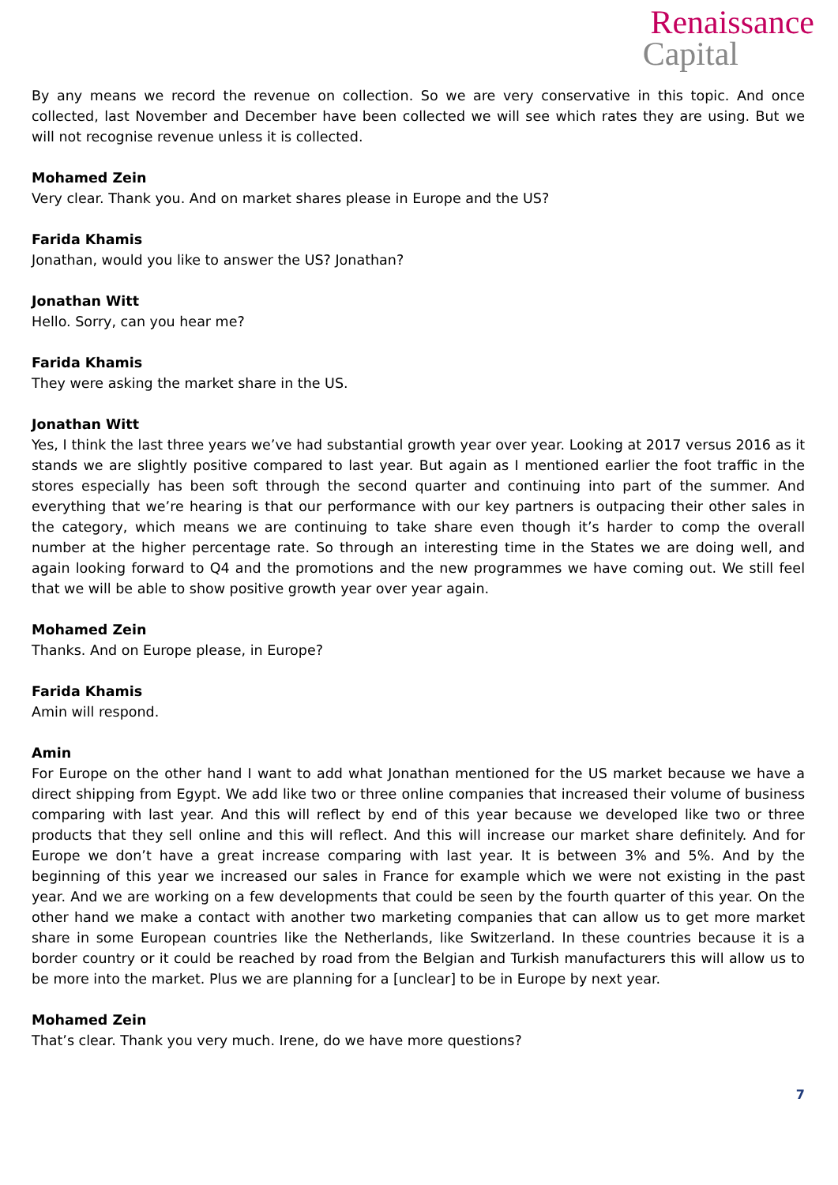Renaissance
Capital
By any means we record the revenue on collection. So we are very conservative in this topic. And once collected, last November and December have been collected we will see which rates they are using. But we will not recognise revenue unless it is collected.
Mohamed Zein
Very clear. Thank you. And on market shares please in Europe and the US?
Farida Khamis
Jonathan, would you like to answer the US? Jonathan?
Jonathan Witt
Hello. Sorry, can you hear me?
Farida Khamis
They were asking the market share in the US.
Jonathan Witt
Yes, I think the last three years we’ve had substantial growth year over year. Looking at 2017 versus 2016 as it stands we are slightly positive compared to last year. But again as I mentioned earlier the foot traffic in the stores especially has been soft through the second quarter and continuing into part of the summer. And everything that we’re hearing is that our performance with our key partners is outpacing their other sales in the category, which means we are continuing to take share even though it’s harder to comp the overall number at the higher percentage rate. So through an interesting time in the States we are doing well, and again looking forward to Q4 and the promotions and the new programmes we have coming out. We still feel that we will be able to show positive growth year over year again.
Mohamed Zein
Thanks. And on Europe please, in Europe?
Farida Khamis
Amin will respond.
Amin
For Europe on the other hand I want to add what Jonathan mentioned for the US market because we have a direct shipping from Egypt. We add like two or three online companies that increased their volume of business comparing with last year. And this will reflect by end of this year because we developed like two or three products that they sell online and this will reflect. And this will increase our market share definitely. And for Europe we don’t have a great increase comparing with last year. It is between 3% and 5%. And by the beginning of this year we increased our sales in France for example which we were not existing in the past year. And we are working on a few developments that could be seen by the fourth quarter of this year. On the other hand we make a contact with another two marketing companies that can allow us to get more market share in some European countries like the Netherlands, like Switzerland. In these countries because it is a border country or it could be reached by road from the Belgian and Turkish manufacturers this will allow us to be more into the market. Plus we are planning for a [unclear] to be in Europe by next year.
Mohamed Zein
That’s clear. Thank you very much. Irene, do we have more questions?
7